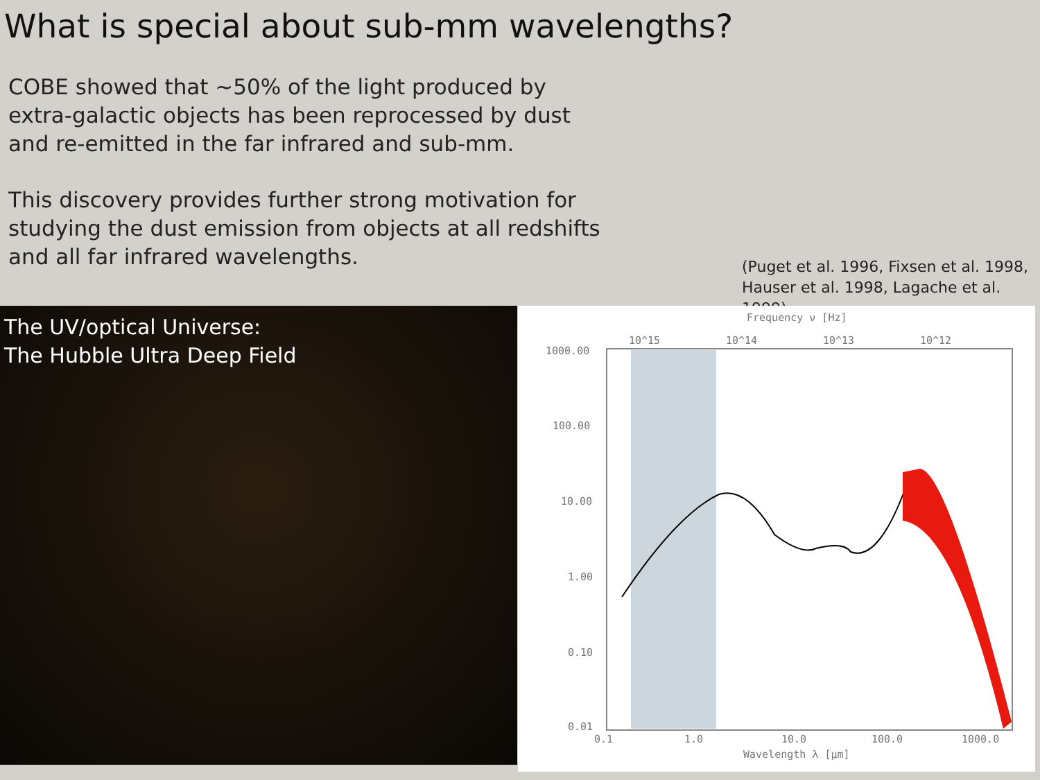What is special about sub-mm wavelengths?
COBE showed that ~50% of the light produced by extra-galactic objects has been reprocessed by dust and re-emitted in the far infrared and sub-mm.
This discovery provides further strong motivation for studying the dust emission from objects at all redshifts and all far infrared wavelengths.
(Puget et al. 1996, Fixsen et al. 1998,
Hauser et al. 1998, Lagache et al. 1999)
The UV/optical Universe:
The Hubble Ultra Deep Field
Frequency ν [Hz]
10^15
10^14
10^13
10^12
1000.00
100.00
10.00
1.00
0.10
0.01
0.1
1.0
10.0
100.0
1000.0
Wavelength λ [μm]